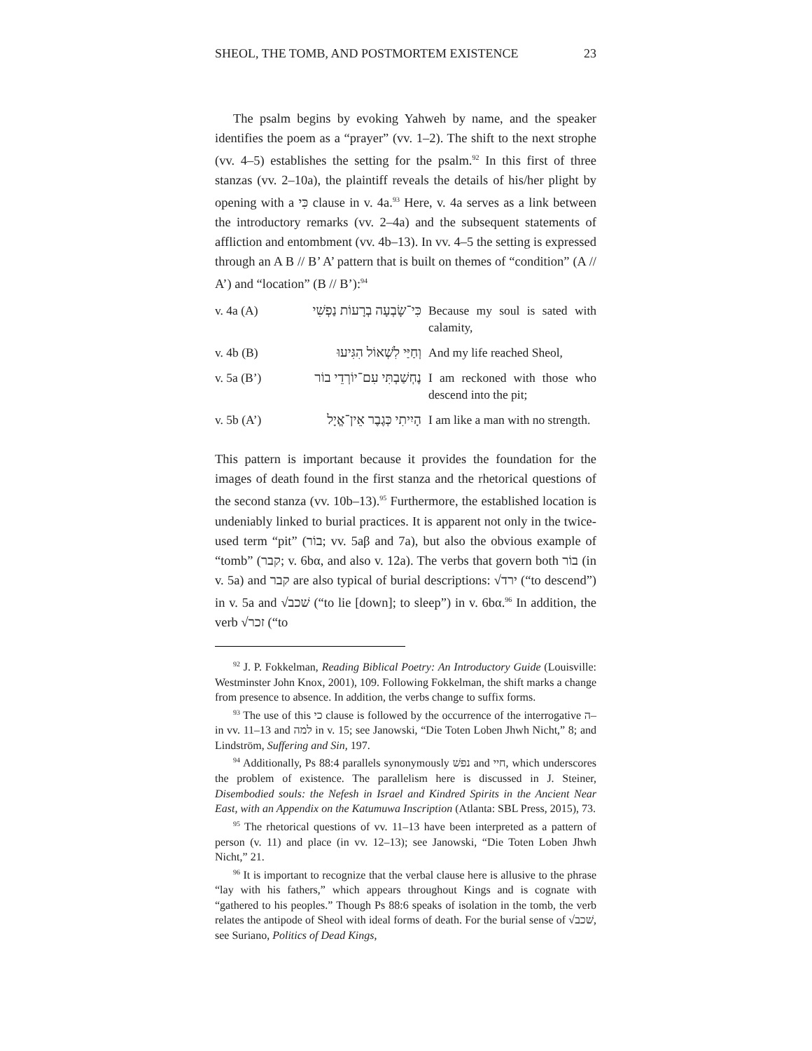SHEOL, THE TOMB, AND POSTMORTEM EXISTENCE 23
The psalm begins by evoking Yahweh by name, and the speaker identifies the poem as a “prayer” (vv. 1–2). The shift to the next strophe (vv. 4–5) establishes the setting for the psalm.<sup>92</sup> In this first of three stanzas (vv. 2–10a), the plaintiff reveals the details of his/her plight by opening with a כִּי clause in v. 4a.<sup>93</sup> Here, v. 4a serves as a link between the introductory remarks (vv. 2–4a) and the subsequent statements of affliction and entombment (vv. 4b–13). In vv. 4–5 the setting is expressed through an A B // B’ A’ pattern that is built on themes of “condition” (A // A’) and “location” (B // B’):<sup>94</sup>
| v. 4a (A) | כִּי־שָׂבְעָה בְרָעוֹת נַפְשִׁי | Because my soul is sated with calamity, |
| v. 4b (B) | וְחַיַּי לִשְׁאוֹל הִגִּיעוּ | And my life reached Sheol, |
| v. 5a (B’) | נֶחְשַׁבְתִּי עִם־יוֹרְדֵי בוֹר | I am reckoned with those who descend into the pit; |
| v. 5b (A’) | הָיִיתִי כְּגֶבֶר אֵין־אֱיָל | I am like a man with no strength. |
This pattern is important because it provides the foundation for the images of death found in the first stanza and the rhetorical questions of the second stanza (vv. 10b–13).<sup>95</sup> Furthermore, the established location is undeniably linked to burial practices. It is apparent not only in the twice-used term “pit” (בוֹר; vv. 5aβ and 7a), but also the obvious example of “tomb” (קבר; v. 6bα, and also v. 12a). The verbs that govern both בוֹר (in v. 5a) and קבר are also typical of burial descriptions: √ירד (“to descend”) in v. 5a and √שׁכב (“to lie [down]; to sleep”) in v. 6bα.<sup>96</sup> In addition, the verb √זכר (“to
<sup>92</sup> J. P. Fokkelman, Reading Biblical Poetry: An Introductory Guide (Louisville: Westminster John Knox, 2001), 109. Following Fokkelman, the shift marks a change from presence to absence. In addition, the verbs change to suffix forms.
<sup>93</sup> The use of this כי clause is followed by the occurrence of the interrogative ה– in vv. 11–13 and למה in v. 15; see Janowski, “Die Toten Loben Jhwh Nicht,” 8; and Lindström, Suffering and Sin, 197.
<sup>94</sup> Additionally, Ps 88:4 parallels synonymously נפשׁ and חיי, which underscores the problem of existence. The parallelism here is discussed in J. Steiner, Disembodied souls: the Nefesh in Israel and Kindred Spirits in the Ancient Near East, with an Appendix on the Katumuwa Inscription (Atlanta: SBL Press, 2015), 73.
<sup>95</sup> The rhetorical questions of vv. 11–13 have been interpreted as a pattern of person (v. 11) and place (in vv. 12–13); see Janowski, “Die Toten Loben Jhwh Nicht,” 21.
<sup>96</sup> It is important to recognize that the verbal clause here is allusive to the phrase “lay with his fathers,” which appears throughout Kings and is cognate with “gathered to his peoples.” Though Ps 88:6 speaks of isolation in the tomb, the verb relates the antipode of Sheol with ideal forms of death. For the burial sense of √שׁכב, see Suriano, Politics of Dead Kings,